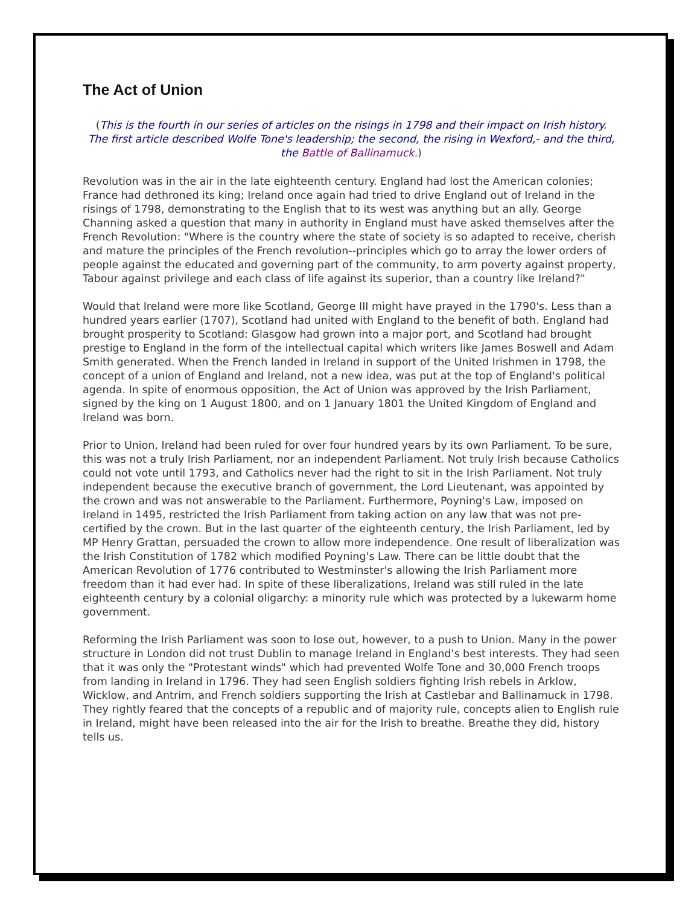The Act of Union
(This is the fourth in our series of articles on the risings in 1798 and their impact on Irish history. The first article described Wolfe Tone's leadership; the second, the rising in Wexford,- and the third, the Battle of Ballinamuck.)
Revolution was in the air in the late eighteenth century. England had lost the American colonies; France had dethroned its king; Ireland once again had tried to drive England out of Ireland in the risings of 1798, demonstrating to the English that to its west was anything but an ally. George Channing asked a question that many in authority in England must have asked themselves after the French Revolution: "Where is the country where the state of society is so adapted to receive, cherish and mature the principles of the French revolution--principles which go to array the lower orders of people against the educated and governing part of the community, to arm poverty against property, Tabour against privilege and each class of life against its superior, than a country like Ireland?"
Would that Ireland were more like Scotland, George III might have prayed in the 1790's. Less than a hundred years earlier (1707), Scotland had united with England to the benefit of both. England had brought prosperity to Scotland: Glasgow had grown into a major port, and Scotland had brought prestige to England in the form of the intellectual capital which writers like James Boswell and Adam Smith generated. When the French landed in Ireland in support of the United Irishmen in 1798, the concept of a union of England and Ireland, not a new idea, was put at the top of England's political agenda. In spite of enormous opposition, the Act of Union was approved by the Irish Parliament, signed by the king on 1 August 1800, and on 1 January 1801 the United Kingdom of England and Ireland was born.
Prior to Union, Ireland had been ruled for over four hundred years by its own Parliament. To be sure, this was not a truly Irish Parliament, nor an independent Parliament. Not truly Irish because Catholics could not vote until 1793, and Catholics never had the right to sit in the Irish Parliament. Not truly independent because the executive branch of government, the Lord Lieutenant, was appointed by the crown and was not answerable to the Parliament. Furthermore, Poyning's Law, imposed on Ireland in 1495, restricted the Irish Parliament from taking action on any law that was not pre-certified by the crown. But in the last quarter of the eighteenth century, the Irish Parliament, led by MP Henry Grattan, persuaded the crown to allow more independence. One result of liberalization was the Irish Constitution of 1782 which modified Poyning's Law. There can be little doubt that the American Revolution of 1776 contributed to Westminster's allowing the Irish Parliament more freedom than it had ever had. In spite of these liberalizations, Ireland was still ruled in the late eighteenth century by a colonial oligarchy: a minority rule which was protected by a lukewarm home government.
Reforming the Irish Parliament was soon to lose out, however, to a push to Union. Many in the power structure in London did not trust Dublin to manage Ireland in England's best interests. They had seen that it was only the "Protestant winds" which had prevented Wolfe Tone and 30,000 French troops from landing in Ireland in 1796. They had seen English soldiers fighting Irish rebels in Arklow, Wicklow, and Antrim, and French soldiers supporting the Irish at Castlebar and Ballinamuck in 1798. They rightly feared that the concepts of a republic and of majority rule, concepts alien to English rule in Ireland, might have been released into the air for the Irish to breathe. Breathe they did, history tells us.